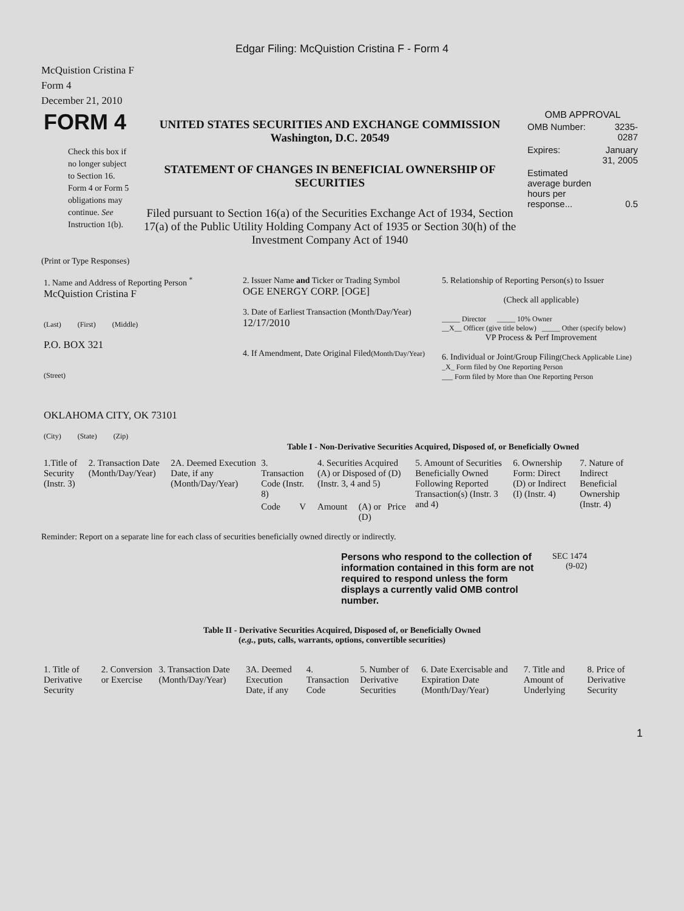Edgar Filing: McQuistion Cristina F - Form 4
McQuistion Cristina F
Form 4
December 21, 2010
| FORM 4 Check this box if no longer subject to Section 16. Form 4 or Form 5 obligations may continue. See Instruction 1(b). | UNITED STATES SECURITIES AND EXCHANGE COMMISSION Washington, D.C. 20549 STATEMENT OF CHANGES IN BENEFICIAL OWNERSHIP OF SECURITIES Filed pursuant to Section 16(a) of the Securities Exchange Act of 1934, Section 17(a) of the Public Utility Holding Company Act of 1935 or Section 30(h) of the Investment Company Act of 1940 | OMB APPROVAL / OMB Number: / 3235-0287 / / Expires: / January 31, 2005 / / Estimated average burden hours per response... / 0.5 / |
(Print or Type Responses)
| 1. Name and Address of Reporting Person <sup>*</sup> McQuistion Cristina F (Last) (First) (Middle) P.O. BOX 321 (Street) OKLAHOMA CITY, OK 73101 (City) (State) (Zip) | 2. Issuer Name and Ticker or Trading Symbol OGE ENERGY CORP. [OGE] 3. Date of Earliest Transaction (Month/Day/Year) 12/17/2010 4. If Amendment, Date Original Filed (Month/Day/Year) | 5. Relationship of Reporting Person(s) to Issuer (Check all applicable) _____ Director _____ 10% Owner __X__ Officer (give title below) _____ Other (specify below) VP Process & Perf Improvement 6. Individual or Joint/Group Filing (Check Applicable Line) _X_ Form filed by One Reporting Person ___ Form filed by More than One Reporting Person |
Table I - Non-Derivative Securities Acquired, Disposed of, or Beneficially Owned
| 1.Title of Security (Instr. 3) | 2. Transaction Date (Month/Day/Year) | 2A. Deemed Execution Date, if any (Month/Day/Year) | 3. Transaction Code (Instr. 8) | | 4. Securities Acquired (A) or Disposed of (D) (Instr. 3, 4 and 5) | | | 5. Amount of Securities Beneficially Owned Following Reported Transaction(s) (Instr. 3 and 4) | 6. Ownership Form: Direct (D) or Indirect (I) (Instr. 4) | 7. Nature of Indirect Beneficial Ownership (Instr. 4) |
| --- | --- | --- | --- | --- | --- | --- | --- | --- | --- | --- |
| | | | Code | V | Amount | (A) or (D) | Price | | | |
Reminder: Report on a separate line for each class of securities beneficially owned directly or indirectly.
| Persons who respond to the collection of information contained in this form are not required to respond unless the form displays a currently valid OMB control number. | SEC 1474 (9-02) |
Table II - Derivative Securities Acquired, Disposed of, or Beneficially Owned
(e.g., puts, calls, warrants, options, convertible securities)
| 1. Title of Derivative Security | 2. Conversion or Exercise | 3. Transaction Date (Month/Day/Year) | 3A. Deemed Execution Date, if any | 4. Transaction Code | 5. Number of Derivative Securities | 6. Date Exercisable and Expiration Date (Month/Day/Year) | 7. Title and Amount of Underlying | 8. Price of Derivative Security |
| --- | --- | --- | --- | --- | --- | --- | --- | --- |
1